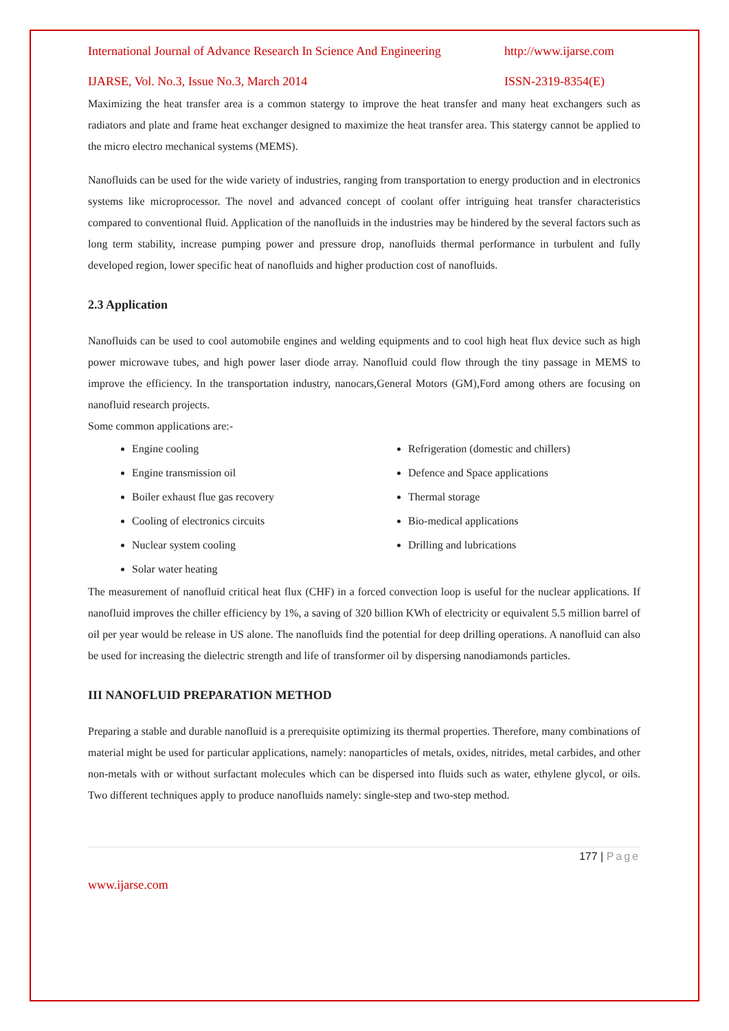International Journal of Advance Research In Science And Engineering http://www.ijarse.com
IJARSE, Vol. No.3, Issue No.3, March 2014 ISSN-2319-8354(E)
Maximizing the heat transfer area is a common statergy to improve the heat transfer and many heat exchangers such as radiators and plate and frame heat exchanger designed to maximize the heat transfer area. This statergy cannot be applied to the micro electro mechanical systems (MEMS).
Nanofluids can be used for the wide variety of industries, ranging from transportation to energy production and in electronics systems like microprocessor. The novel and advanced concept of coolant offer intriguing heat transfer characteristics compared to conventional fluid. Application of the nanofluids in the industries may be hindered by the several factors such as long term stability, increase pumping power and pressure drop, nanofluids thermal performance in turbulent and fully developed region, lower specific heat of nanofluids and higher production cost of nanofluids.
2.3 Application
Nanofluids can be used to cool automobile engines and welding equipments and to cool high heat flux device such as high power microwave tubes, and high power laser diode array. Nanofluid could flow through the tiny passage in MEMS to improve the efficiency. In the transportation industry, nanocars,General Motors (GM),Ford among others are focusing on nanofluid research projects.
Some common applications are:-
Engine cooling
Engine transmission oil
Boiler exhaust flue gas recovery
Cooling of electronics circuits
Nuclear system cooling
Solar water heating
Refrigeration (domestic and chillers)
Defence and Space applications
Thermal storage
Bio-medical applications
Drilling and lubrications
The measurement of nanofluid critical heat flux (CHF) in a forced convection loop is useful for the nuclear applications. If nanofluid improves the chiller efficiency by 1%, a saving of 320 billion KWh of electricity or equivalent 5.5 million barrel of oil per year would be release in US alone. The nanofluids find the potential for deep drilling operations. A nanofluid can also be used for increasing the dielectric strength and life of transformer oil by dispersing nanodiamonds particles.
III NANOFLUID PREPARATION METHOD
Preparing a stable and durable nanofluid is a prerequisite optimizing its thermal properties. Therefore, many combinations of material might be used for particular applications, namely: nanoparticles of metals, oxides, nitrides, metal carbides, and other non-metals with or without surfactant molecules which can be dispersed into fluids such as water, ethylene glycol, or oils. Two different techniques apply to produce nanofluids namely: single-step and two-step method.
177 | Page
www.ijarse.com